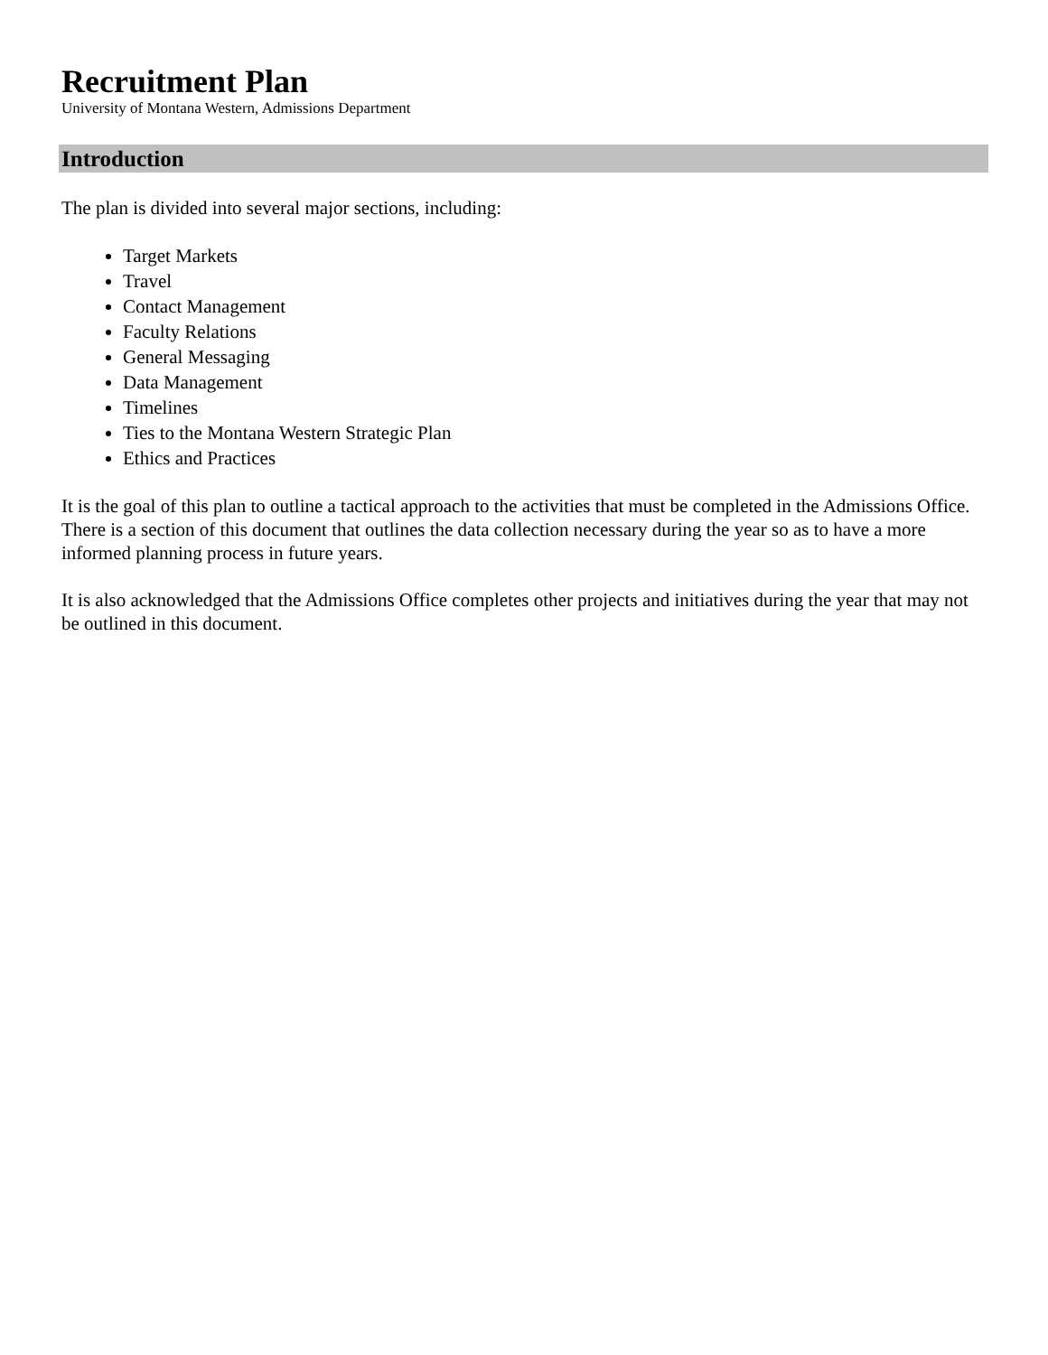Recruitment Plan
University of Montana Western, Admissions Department
Introduction
The plan is divided into several major sections, including:
Target Markets
Travel
Contact Management
Faculty Relations
General Messaging
Data Management
Timelines
Ties to the Montana Western Strategic Plan
Ethics and Practices
It is the goal of this plan to outline a tactical approach to the activities that must be completed in the Admissions Office. There is a section of this document that outlines the data collection necessary during the year so as to have a more informed planning process in future years.
It is also acknowledged that the Admissions Office completes other projects and initiatives during the year that may not be outlined in this document.